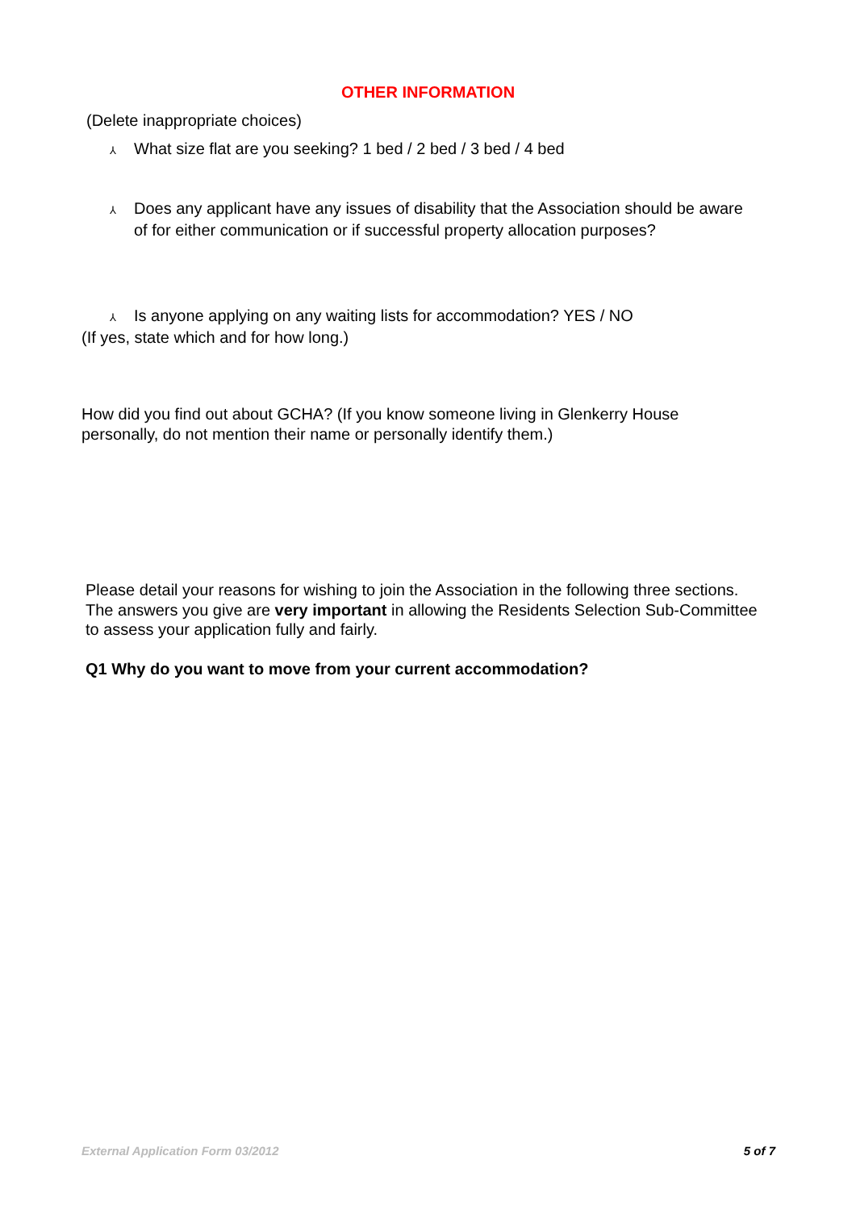OTHER INFORMATION
(Delete inappropriate choices)
⅄ What size flat are you seeking? 1 bed / 2 bed / 3 bed / 4 bed
⅄ Does any applicant have any issues of disability that the Association should be aware of for either communication or if successful property allocation purposes?
⅄ Is anyone applying on any waiting lists for accommodation? YES / NO
(If yes, state which and for how long.)
How did you find out about GCHA? (If you know someone living in Glenkerry House personally, do not mention their name or personally identify them.)
Please detail your reasons for wishing to join the Association in the following three sections. The answers you give are very important in allowing the Residents Selection Sub-Committee to assess your application fully and fairly.
Q1 Why do you want to move from your current accommodation?
External Application Form 03/2012 5 of 7